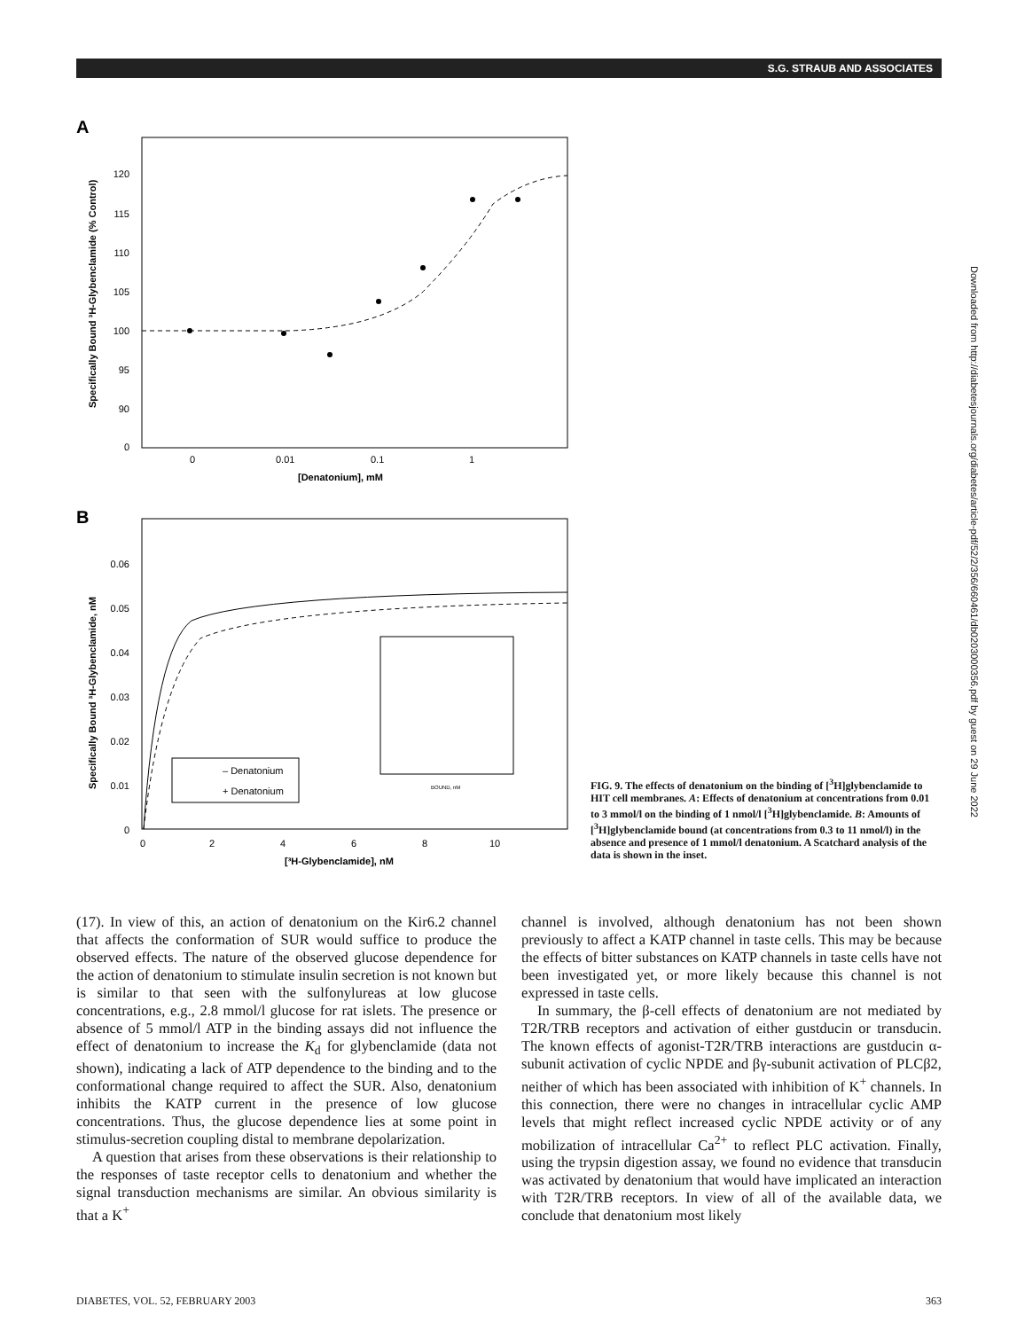S.G. STRAUB AND ASSOCIATES
Downloaded from http://diabetesjournals.org/diabetes/article-pdf/52/2/356/660461/db0203000356.pdf by guest on 29 June 2022
A
120
115
110
105
100
95
90
0
0
0.01
0.1
1
[Denatonium], mM
Specifically Bound ³H-Glybenclamide (% Control)
B
0.06
0.05
0.04
0.03
0.02
0.01
0
0
2
4
6
8
10
[³H-Glybenclamide], nM
Specifically Bound ³H-Glybenclamide, nM
– Denatonium
+ Denatonium
BOUND, nM
FIG. 9. The effects of denatonium on the binding of [<sup>3</sup>H]glybenclamide to HIT cell membranes. A: Effects of denatonium at concentrations from 0.01 to 3 mmol/l on the binding of 1 nmol/l [<sup>3</sup>H]glybenclamide. B: Amounts of [<sup>3</sup>H]glybenclamide bound (at concentrations from 0.3 to 11 nmol/l) in the absence and presence of 1 mmol/l denatonium. A Scatchard analysis of the data is shown in the inset.
(17). In view of this, an action of denatonium on the Kir6.2 channel that affects the conformation of SUR would suffice to produce the observed effects. The nature of the observed glucose dependence for the action of denatonium to stimulate insulin secretion is not known but is similar to that seen with the sulfonylureas at low glucose concentrations, e.g., 2.8 mmol/l glucose for rat islets. The presence or absence of 5 mmol/l ATP in the binding assays did not influence the effect of denatonium to increase the K<sub>d</sub> for glybenclamide (data not shown), indicating a lack of ATP dependence to the binding and to the conformational change required to affect the SUR. Also, denatonium inhibits the KATP current in the presence of low glucose concentrations. Thus, the glucose dependence lies at some point in stimulus-secretion coupling distal to membrane depolarization.
A question that arises from these observations is their relationship to the responses of taste receptor cells to denatonium and whether the signal transduction mechanisms are similar. An obvious similarity is that a K<sup>+</sup>
channel is involved, although denatonium has not been shown previously to affect a KATP channel in taste cells. This may be because the effects of bitter substances on KATP channels in taste cells have not been investigated yet, or more likely because this channel is not expressed in taste cells.
In summary, the β-cell effects of denatonium are not mediated by T2R/TRB receptors and activation of either gustducin or transducin. The known effects of agonist-T2R/TRB interactions are gustducin α-subunit activation of cyclic NPDE and βγ-subunit activation of PLCβ2, neither of which has been associated with inhibition of K<sup>+</sup> channels. In this connection, there were no changes in intracellular cyclic AMP levels that might reflect increased cyclic NPDE activity or of any mobilization of intracellular Ca<sup>2+</sup> to reflect PLC activation. Finally, using the trypsin digestion assay, we found no evidence that transducin was activated by denatonium that would have implicated an interaction with T2R/TRB receptors. In view of all of the available data, we conclude that denatonium most likely
DIABETES, VOL. 52, FEBRUARY 2003 363